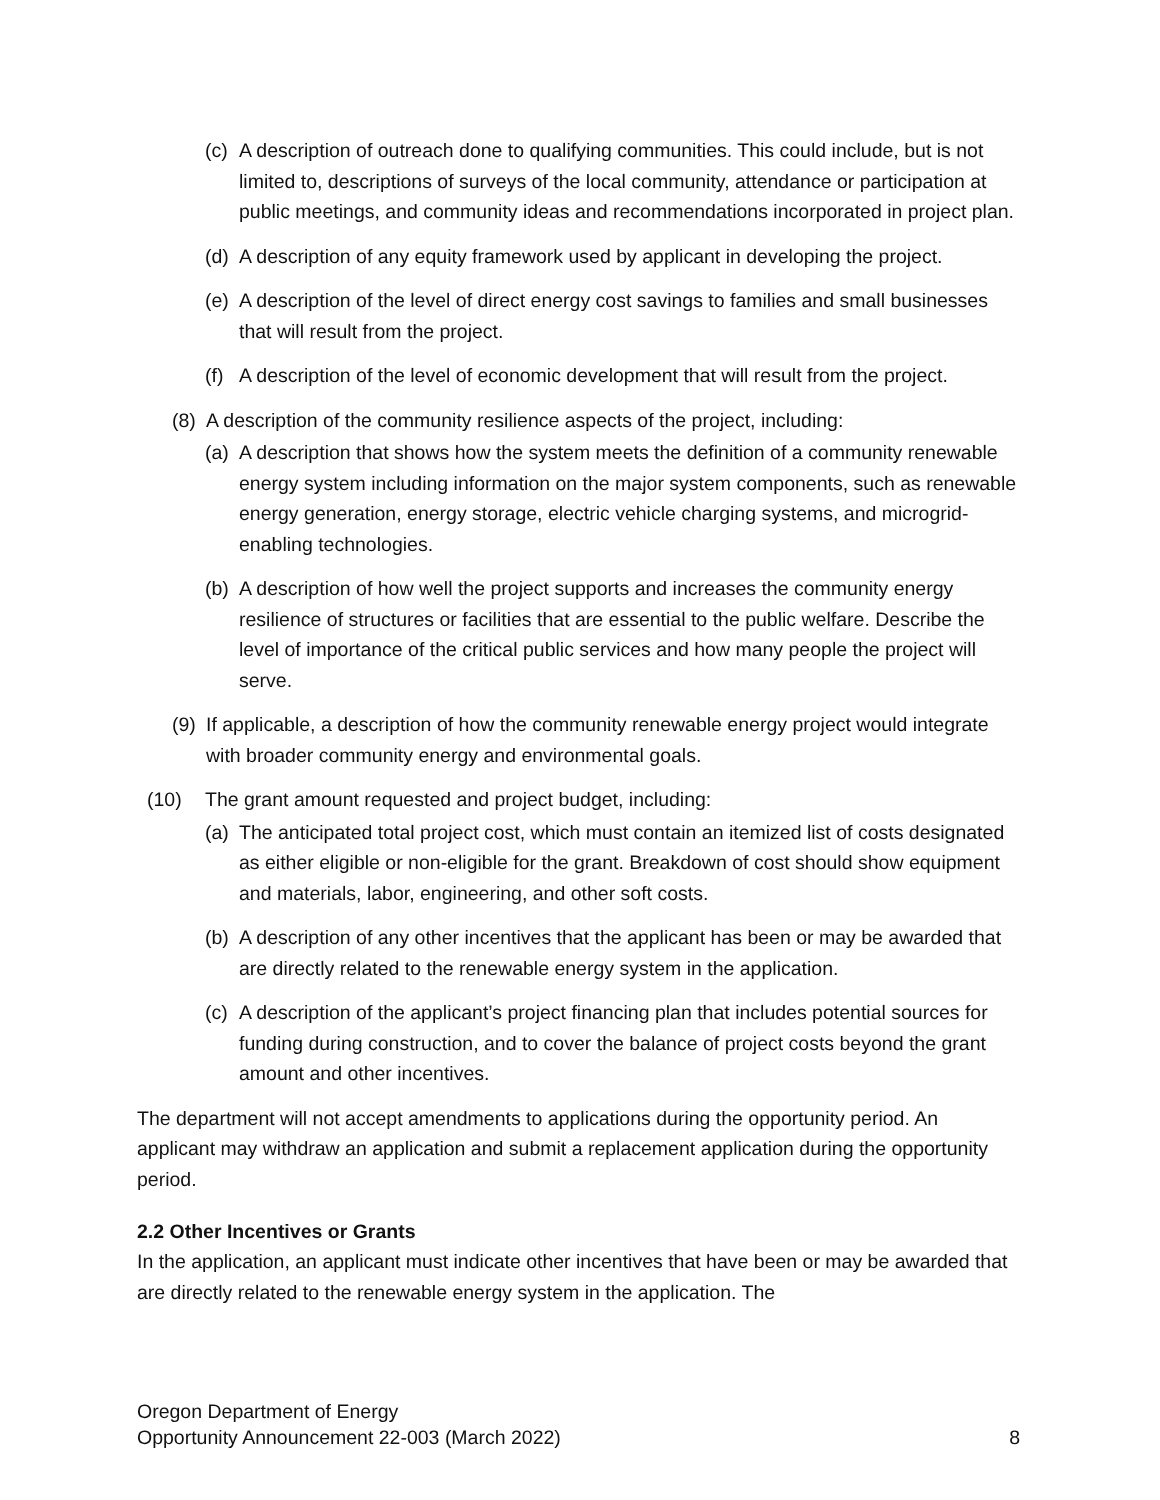(c) A description of outreach done to qualifying communities. This could include, but is not limited to, descriptions of surveys of the local community, attendance or participation at public meetings, and community ideas and recommendations incorporated in project plan.
(d) A description of any equity framework used by applicant in developing the project.
(e) A description of the level of direct energy cost savings to families and small businesses that will result from the project.
(f) A description of the level of economic development that will result from the project.
(8) A description of the community resilience aspects of the project, including:
(a) A description that shows how the system meets the definition of a community renewable energy system including information on the major system components, such as renewable energy generation, energy storage, electric vehicle charging systems, and microgrid-enabling technologies.
(b) A description of how well the project supports and increases the community energy resilience of structures or facilities that are essential to the public welfare. Describe the level of importance of the critical public services and how many people the project will serve.
(9) If applicable, a description of how the community renewable energy project would integrate with broader community energy and environmental goals.
(10) The grant amount requested and project budget, including:
(a) The anticipated total project cost, which must contain an itemized list of costs designated as either eligible or non-eligible for the grant. Breakdown of cost should show equipment and materials, labor, engineering, and other soft costs.
(b) A description of any other incentives that the applicant has been or may be awarded that are directly related to the renewable energy system in the application.
(c) A description of the applicant’s project financing plan that includes potential sources for funding during construction, and to cover the balance of project costs beyond the grant amount and other incentives.
The department will not accept amendments to applications during the opportunity period. An applicant may withdraw an application and submit a replacement application during the opportunity period.
2.2 Other Incentives or Grants
In the application, an applicant must indicate other incentives that have been or may be awarded that are directly related to the renewable energy system in the application. The
Oregon Department of Energy
Opportunity Announcement 22-003 (March 2022)
8